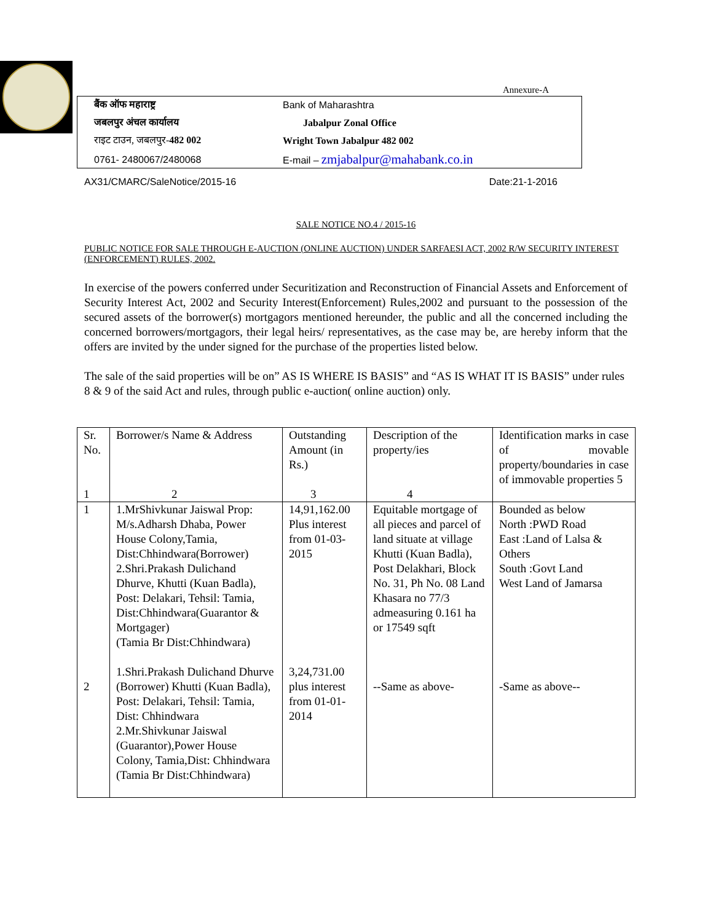Annexure-A
| बैंक ऑफ महाराष्ट्र | Bank of Maharashtra |
| जबलपुर अंचल कार्यालय | Jabalpur Zonal Office |
| राइट टाउन, जबलपुर- 482 002 | Wright Town Jabalpur 482 002 |
| 0761- 2480067/2480068 | E-mail – zmjabalpur@mahabank.co.in |
AX31/CMARC/SaleNotice/2015-16 Date:21-1-2016
SALE NOTICE NO.4 / 2015-16
PUBLIC NOTICE FOR SALE THROUGH E-AUCTION (ONLINE AUCTION) UNDER SARFAESI ACT, 2002 R/W SECURITY INTEREST (ENFORCEMENT) RULES, 2002.
In exercise of the powers conferred under Securitization and Reconstruction of Financial Assets and Enforcement of Security Interest Act, 2002 and Security Interest(Enforcement) Rules,2002 and pursuant to the possession of the secured assets of the borrower(s) mortgagors mentioned hereunder, the public and all the concerned including the concerned borrowers/mortgagors, their legal heirs/ representatives, as the case may be, are hereby inform that the offers are invited by the under signed for the purchase of the properties listed below.
The sale of the said properties will be on” AS IS WHERE IS BASIS” and “AS IS WHAT IT IS BASIS” under rules 8 & 9 of the said Act and rules, through public e-auction( online auction) only.
| Sr. No. 1 | Borrower/s Name & Address 2 | Outstanding Amount (in Rs.) 3 | Description of the property/ies 4 | Identification marks in case of movable property/boundaries in case of immovable properties 5 |
| 1 | 1.MrShivkunar Jaiswal Prop: M/s.Adharsh Dhaba, Power House Colony,Tamia, Dist:Chhindwara(Borrower) 2.Shri.Prakash Dulichand Dhurve, Khutti (Kuan Badla), Post: Delakari, Tehsil: Tamia, Dist:Chhindwara(Guarantor & Mortgager) (Tamia Br Dist:Chhindwara) | 14,91,162.00 Plus interest from 01-03-2015 | Equitable mortgage of all pieces and parcel of land situate at village Khutti (Kuan Badla), Post Delakhari, Block No. 31, Ph No. 08 Land Khasara no 77/3 admeasuring 0.161 ha or 17549 sqft | Bounded as below North :PWD Road East :Land of Lalsa & Others South :Govt Land West Land of Jamarsa |
| 2 | 1.Shri.Prakash Dulichand Dhurve (Borrower) Khutti (Kuan Badla), Post: Delakari, Tehsil: Tamia, Dist: Chhindwara 2.Mr.Shivkunar Jaiswal (Guarantor),Power House Colony, Tamia,Dist: Chhindwara (Tamia Br Dist:Chhindwara) | 3,24,731.00 plus interest from 01-01-2014 | --Same as above- | -Same as above-- |